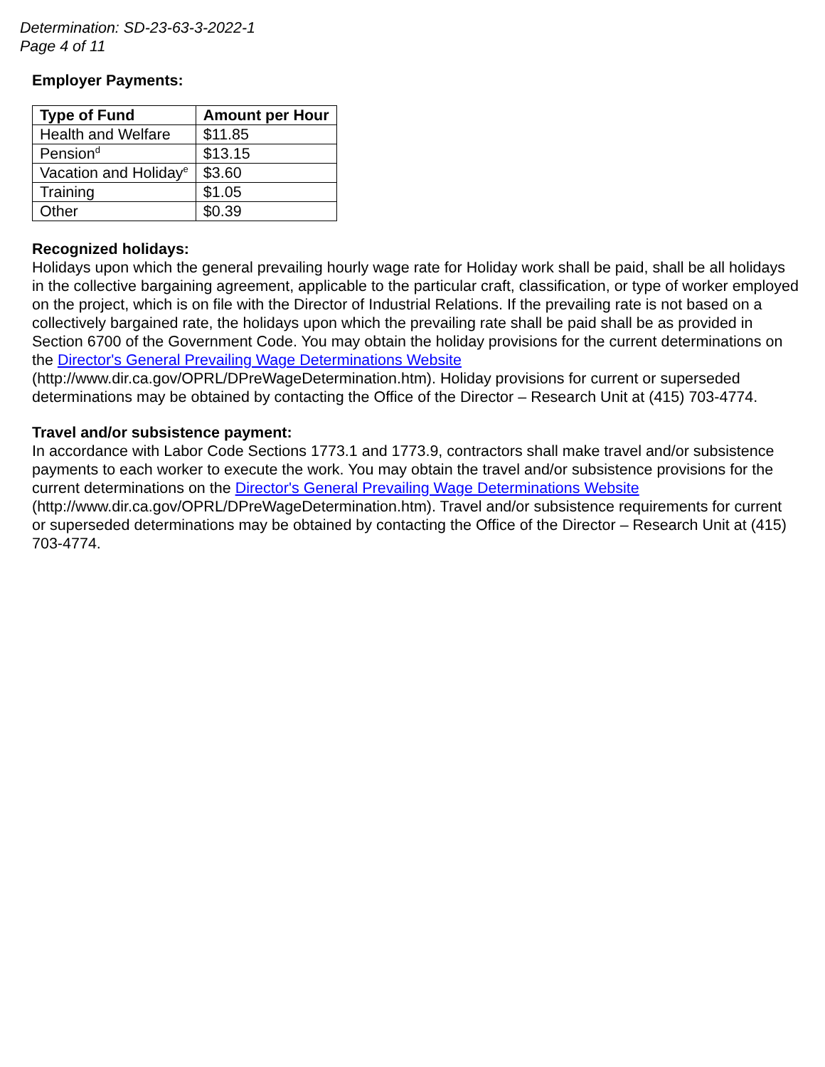Determination: SD-23-63-3-2022-1
Page 4 of 11
Employer Payments:
| Type of Fund | Amount per Hour |
| --- | --- |
| Health and Welfare | $11.85 |
| Pension<sup>d</sup> | $13.15 |
| Vacation and Holiday<sup>e</sup> | $3.60 |
| Training | $1.05 |
| Other | $0.39 |
Recognized holidays:
Holidays upon which the general prevailing hourly wage rate for Holiday work shall be paid, shall be all holidays in the collective bargaining agreement, applicable to the particular craft, classification, or type of worker employed on the project, which is on file with the Director of Industrial Relations. If the prevailing rate is not based on a collectively bargained rate, the holidays upon which the prevailing rate shall be paid shall be as provided in Section 6700 of the Government Code. You may obtain the holiday provisions for the current determinations on the Director's General Prevailing Wage Determinations Website (http://www.dir.ca.gov/OPRL/DPreWageDetermination.htm). Holiday provisions for current or superseded determinations may be obtained by contacting the Office of the Director – Research Unit at (415) 703-4774.
Travel and/or subsistence payment:
In accordance with Labor Code Sections 1773.1 and 1773.9, contractors shall make travel and/or subsistence payments to each worker to execute the work. You may obtain the travel and/or subsistence provisions for the current determinations on the Director's General Prevailing Wage Determinations Website (http://www.dir.ca.gov/OPRL/DPreWageDetermination.htm). Travel and/or subsistence requirements for current or superseded determinations may be obtained by contacting the Office of the Director – Research Unit at (415) 703-4774.